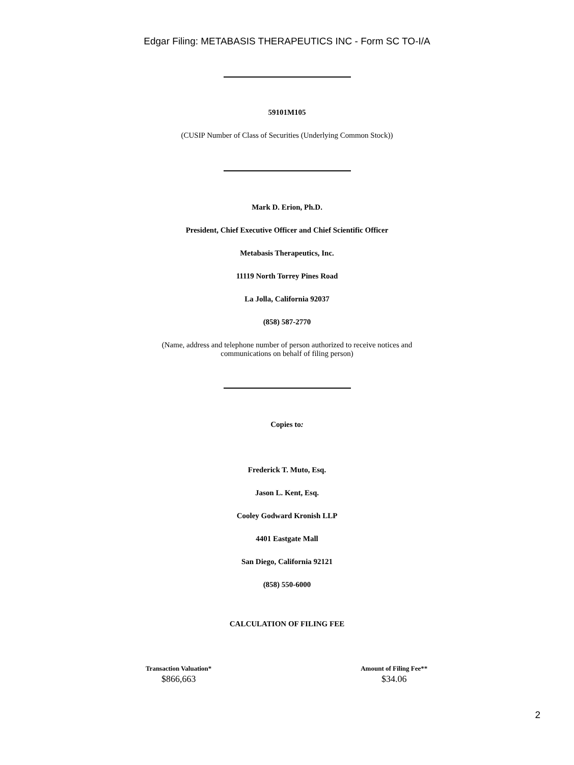Edgar Filing: METABASIS THERAPEUTICS INC - Form SC TO-I/A
59101M105
(CUSIP Number of Class of Securities (Underlying Common Stock))
Mark D. Erion, Ph.D.
President, Chief Executive Officer and Chief Scientific Officer
Metabasis Therapeutics, Inc.
11119 North Torrey Pines Road
La Jolla, California 92037
(858) 587-2770
(Name, address and telephone number of person authorized to receive notices and
communications on behalf of filing person)
Copies to:
Frederick T. Muto, Esq.
Jason L. Kent, Esq.
Cooley Godward Kronish LLP
4401 Eastgate Mall
San Diego, California 92121
(858) 550-6000
CALCULATION OF FILING FEE
| Transaction Valuation* | | Amount of Filing Fee** |
| --- | --- | --- |
| $866,663 | | $34.06 |
2